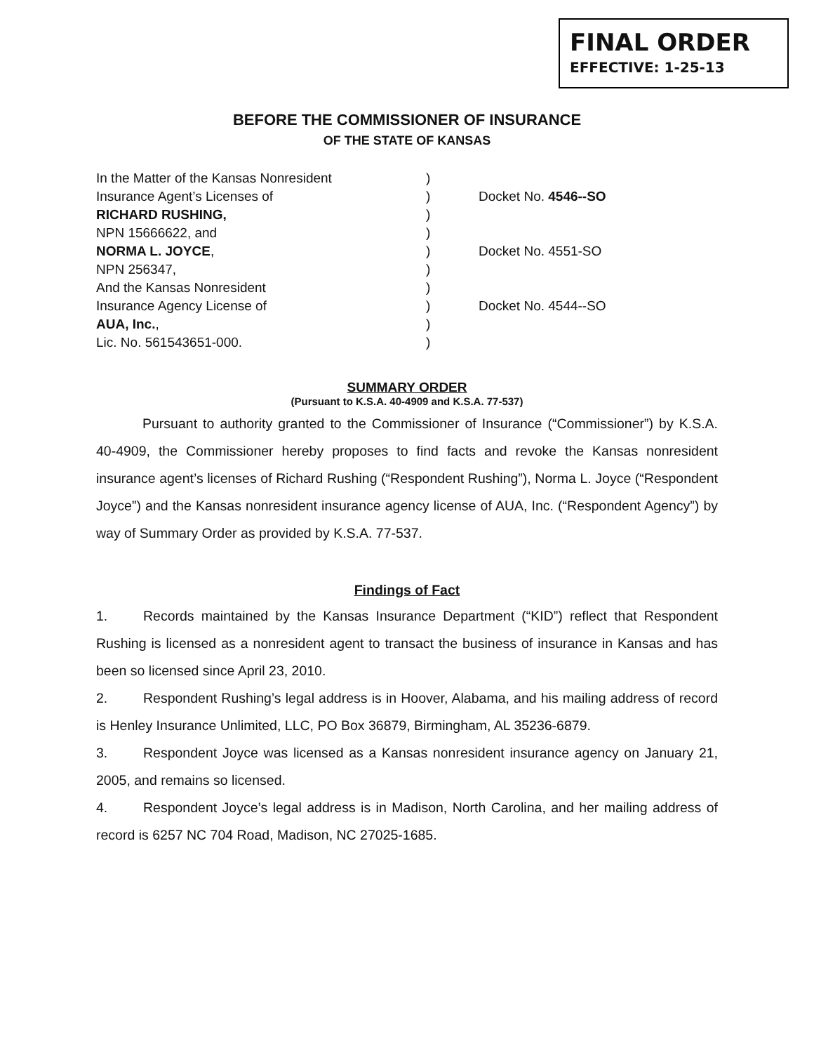FINAL ORDER
EFFECTIVE: 1-25-13
BEFORE THE COMMISSIONER OF INSURANCE
OF THE STATE OF KANSAS
| In the Matter of the Kansas Nonresident | ) | |
| Insurance Agent’s Licenses of | ) | Docket No. 4546--SO |
| RICHARD RUSHING, | ) | |
| NPN 15666622, and | ) | |
| NORMA L. JOYCE , | ) | Docket No. 4551-SO |
| NPN 256347, | ) | |
| And the Kansas Nonresident | ) | |
| Insurance Agency License of | ) | Docket No. 4544--SO |
| AUA, Inc. , | ) | |
| Lic. No. 561543651-000. | ) | |
SUMMARY ORDER
(Pursuant to K.S.A. 40-4909 and K.S.A. 77-537)
Pursuant to authority granted to the Commissioner of Insurance (“Commissioner”) by K.S.A. 40-4909, the Commissioner hereby proposes to find facts and revoke the Kansas nonresident insurance agent’s licenses of Richard Rushing (“Respondent Rushing”), Norma L. Joyce (“Respondent Joyce”) and the Kansas nonresident insurance agency license of AUA, Inc. (“Respondent Agency”) by way of Summary Order as provided by K.S.A. 77-537.
Findings of Fact
1. Records maintained by the Kansas Insurance Department (“KID”) reflect that Respondent Rushing is licensed as a nonresident agent to transact the business of insurance in Kansas and has been so licensed since April 23, 2010.
2. Respondent Rushing’s legal address is in Hoover, Alabama, and his mailing address of record is Henley Insurance Unlimited, LLC, PO Box 36879, Birmingham, AL 35236-6879.
3. Respondent Joyce was licensed as a Kansas nonresident insurance agency on January 21, 2005, and remains so licensed.
4. Respondent Joyce’s legal address is in Madison, North Carolina, and her mailing address of record is 6257 NC 704 Road, Madison, NC 27025-1685.